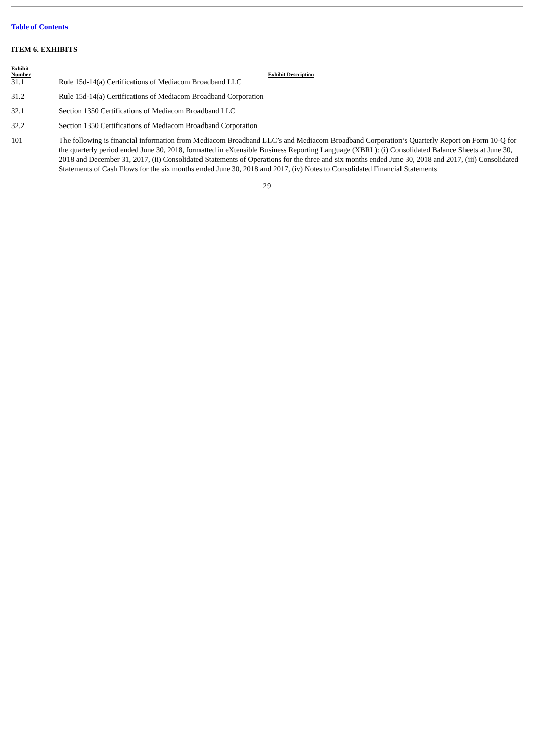Table of Contents
ITEM 6. EXHIBITS
| Exhibit Number | Exhibit Description |
| --- | --- |
| 31.1 | Rule 15d-14(a) Certifications of Mediacom Broadband LLC |
| 31.2 | Rule 15d-14(a) Certifications of Mediacom Broadband Corporation |
| 32.1 | Section 1350 Certifications of Mediacom Broadband LLC |
| 32.2 | Section 1350 Certifications of Mediacom Broadband Corporation |
| 101 | The following is financial information from Mediacom Broadband LLC’s and Mediacom Broadband Corporation’s Quarterly Report on Form 10-Q for the quarterly period ended June 30, 2018, formatted in eXtensible Business Reporting Language (XBRL): (i) Consolidated Balance Sheets at June 30, 2018 and December 31, 2017, (ii) Consolidated Statements of Operations for the three and six months ended June 30, 2018 and 2017, (iii) Consolidated Statements of Cash Flows for the six months ended June 30, 2018 and 2017, (iv) Notes to Consolidated Financial Statements |
29